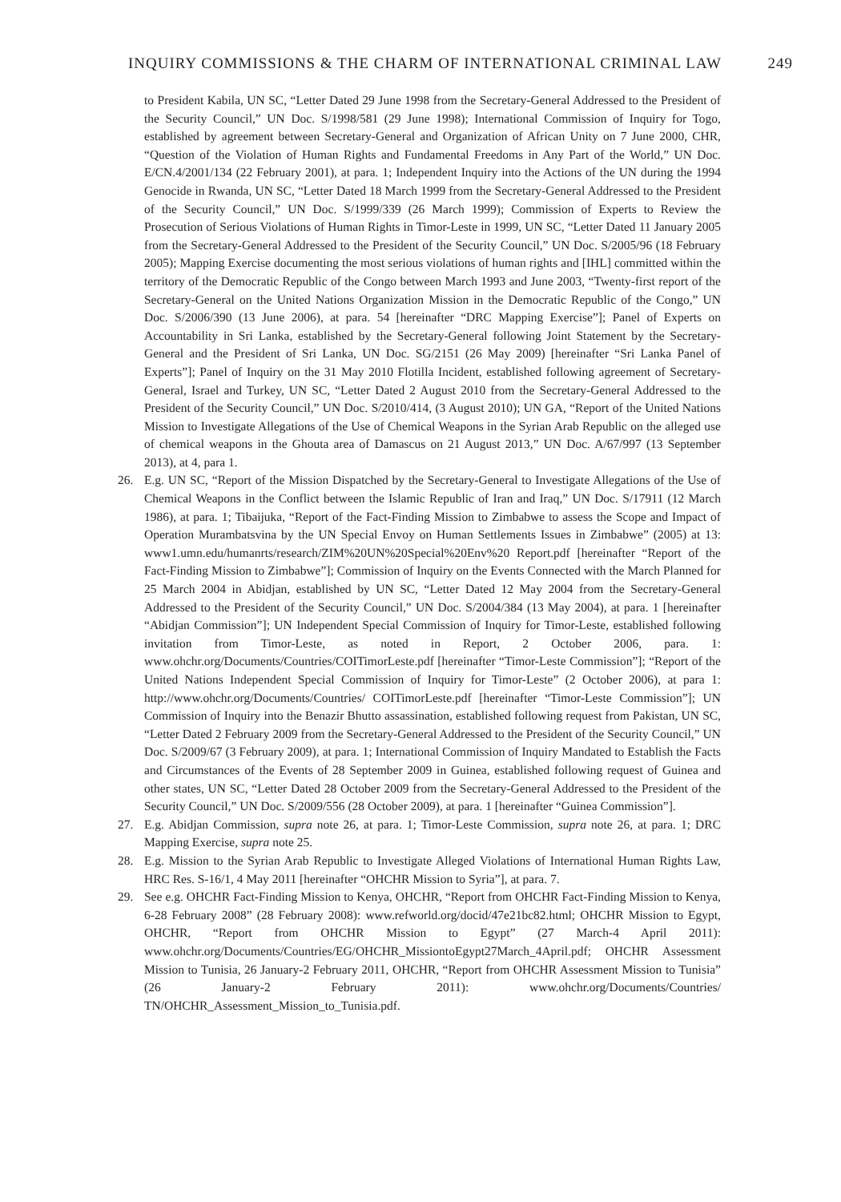INQUIRY COMMISSIONS & THE CHARM OF INTERNATIONAL CRIMINAL LAW 249
to President Kabila, UN SC, “Letter Dated 29 June 1998 from the Secretary-General Addressed to the President of the Security Council,” UN Doc. S/1998/581 (29 June 1998); International Commission of Inquiry for Togo, established by agreement between Secretary-General and Organization of African Unity on 7 June 2000, CHR, “Question of the Violation of Human Rights and Fundamental Freedoms in Any Part of the World,” UN Doc. E/CN.4/2001/134 (22 February 2001), at para. 1; Independent Inquiry into the Actions of the UN during the 1994 Genocide in Rwanda, UN SC, “Letter Dated 18 March 1999 from the Secretary-General Addressed to the President of the Security Council,” UN Doc. S/1999/339 (26 March 1999); Commission of Experts to Review the Prosecution of Serious Violations of Human Rights in Timor-Leste in 1999, UN SC, “Letter Dated 11 January 2005 from the Secretary-General Addressed to the President of the Security Council,” UN Doc. S/2005/96 (18 February 2005); Mapping Exercise documenting the most serious violations of human rights and [IHL] committed within the territory of the Democratic Republic of the Congo between March 1993 and June 2003, “Twenty-first report of the Secretary-General on the United Nations Organization Mission in the Democratic Republic of the Congo,” UN Doc. S/2006/390 (13 June 2006), at para. 54 [hereinafter “DRC Mapping Exercise”]; Panel of Experts on Accountability in Sri Lanka, established by the Secretary-General following Joint Statement by the Secretary-General and the President of Sri Lanka, UN Doc. SG/2151 (26 May 2009) [hereinafter “Sri Lanka Panel of Experts”]; Panel of Inquiry on the 31 May 2010 Flotilla Incident, established following agreement of Secretary-General, Israel and Turkey, UN SC, “Letter Dated 2 August 2010 from the Secretary-General Addressed to the President of the Security Council,” UN Doc. S/2010/414, (3 August 2010); UN GA, “Report of the United Nations Mission to Investigate Allegations of the Use of Chemical Weapons in the Syrian Arab Republic on the alleged use of chemical weapons in the Ghouta area of Damascus on 21 August 2013,” UN Doc. A/67/997 (13 September 2013), at 4, para 1.
26. E.g. UN SC, “Report of the Mission Dispatched by the Secretary-General to Investigate Allegations of the Use of Chemical Weapons in the Conflict between the Islamic Republic of Iran and Iraq,” UN Doc. S/17911 (12 March 1986), at para. 1; Tibaijuka, “Report of the Fact-Finding Mission to Zimbabwe to assess the Scope and Impact of Operation Murambatsvina by the UN Special Envoy on Human Settlements Issues in Zimbabwe” (2005) at 13: www1.umn.edu/humanrts/research/ZIM%20UN%20Special%20Env%20 Report.pdf [hereinafter “Report of the Fact-Finding Mission to Zimbabwe”]; Commission of Inquiry on the Events Connected with the March Planned for 25 March 2004 in Abidjan, established by UN SC, “Letter Dated 12 May 2004 from the Secretary-General Addressed to the President of the Security Council,” UN Doc. S/2004/384 (13 May 2004), at para. 1 [hereinafter “Abidjan Commission”]; UN Independent Special Commission of Inquiry for Timor-Leste, established following invitation from Timor-Leste, as noted in Report, 2 October 2006, para. 1: www.ohchr.org/Documents/Countries/COITimorLeste.pdf [hereinafter “Timor-Leste Commission”]; “Report of the United Nations Independent Special Commission of Inquiry for Timor-Leste” (2 October 2006), at para 1: http://www.ohchr.org/Documents/Countries/ COITimorLeste.pdf [hereinafter “Timor-Leste Commission”]; UN Commission of Inquiry into the Benazir Bhutto assassination, established following request from Pakistan, UN SC, “Letter Dated 2 February 2009 from the Secretary-General Addressed to the President of the Security Council,” UN Doc. S/2009/67 (3 February 2009), at para. 1; International Commission of Inquiry Mandated to Establish the Facts and Circumstances of the Events of 28 September 2009 in Guinea, established following request of Guinea and other states, UN SC, “Letter Dated 28 October 2009 from the Secretary-General Addressed to the President of the Security Council,” UN Doc. S/2009/556 (28 October 2009), at para. 1 [hereinafter “Guinea Commission”].
27. E.g. Abidjan Commission, supra note 26, at para. 1; Timor-Leste Commission, supra note 26, at para. 1; DRC Mapping Exercise, supra note 25.
28. E.g. Mission to the Syrian Arab Republic to Investigate Alleged Violations of International Human Rights Law, HRC Res. S-16/1, 4 May 2011 [hereinafter “OHCHR Mission to Syria”], at para. 7.
29. See e.g. OHCHR Fact-Finding Mission to Kenya, OHCHR, “Report from OHCHR Fact-Finding Mission to Kenya, 6-28 February 2008” (28 February 2008): www.refworld.org/docid/47e21bc82.html; OHCHR Mission to Egypt, OHCHR, “Report from OHCHR Mission to Egypt” (27 March-4 April 2011): www.ohchr.org/Documents/Countries/EG/OHCHR_MissiontoEgypt27March_4April.pdf; OHCHR Assessment Mission to Tunisia, 26 January-2 February 2011, OHCHR, “Report from OHCHR Assessment Mission to Tunisia” (26 January-2 February 2011): www.ohchr.org/Documents/Countries/ TN/OHCHR_Assessment_Mission_to_Tunisia.pdf.